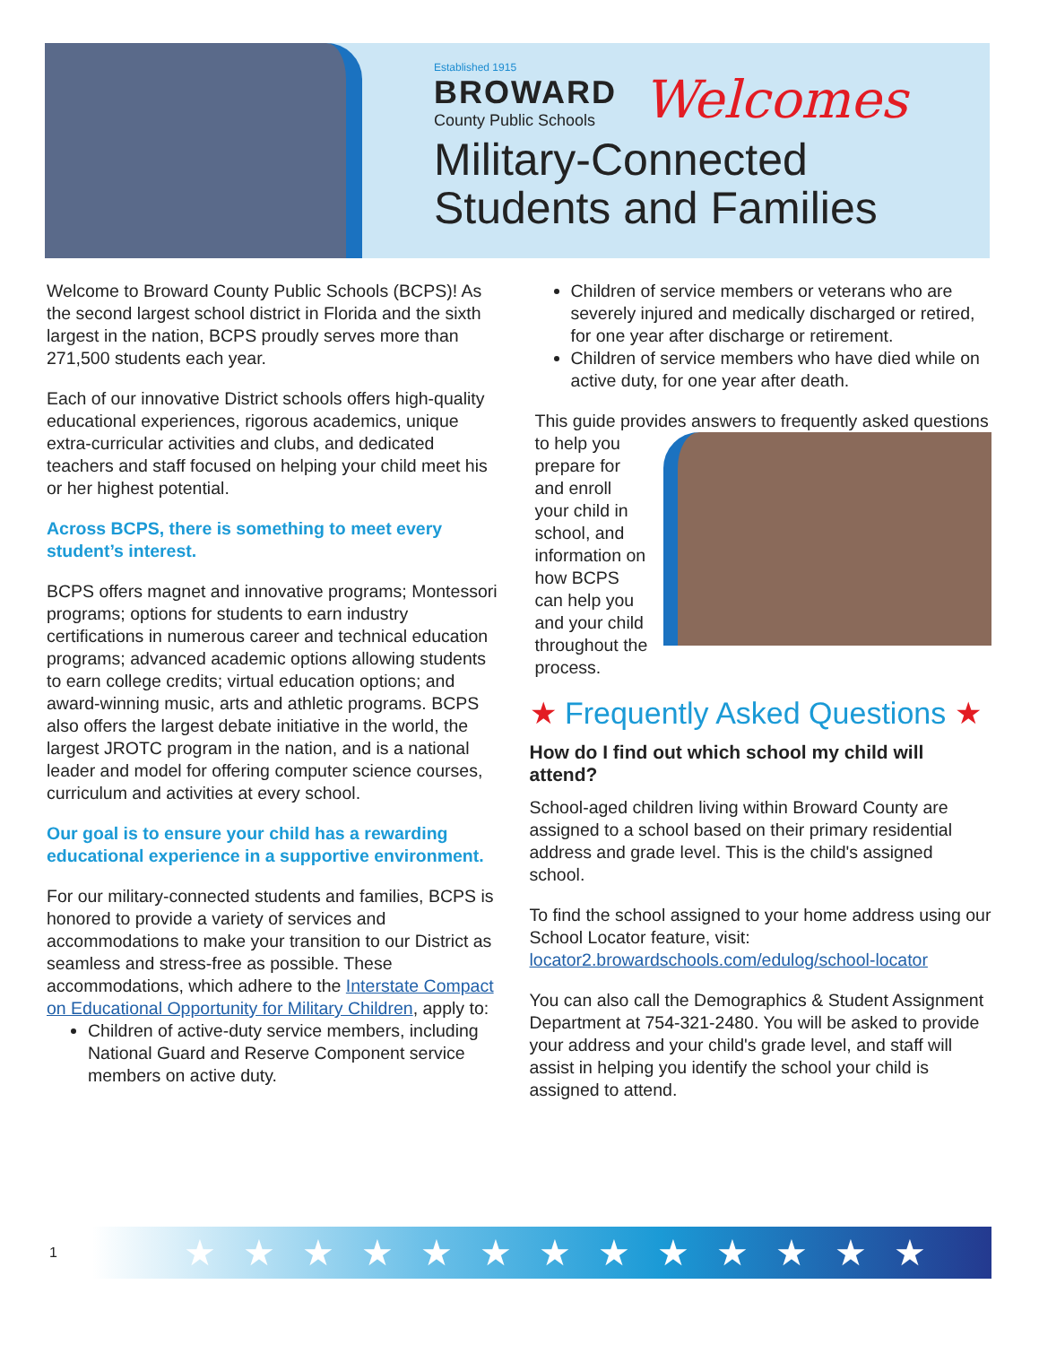Established 1915
BROWARD
County Public Schools
Welcomes
Military-Connected
Students and Families
Welcome to Broward County Public Schools (BCPS)! As the second largest school district in Florida and the sixth largest in the nation, BCPS proudly serves more than 271,500 students each year.
Each of our innovative District schools offers high-quality educational experiences, rigorous academics, unique extra-curricular activities and clubs, and dedicated teachers and staff focused on helping your child meet his or her highest potential.
Across BCPS, there is something to meet every student’s interest.
BCPS offers magnet and innovative programs; Montessori programs; options for students to earn industry certifications in numerous career and technical education programs; advanced academic options allowing students to earn college credits; virtual education options; and award-winning music, arts and athletic programs. BCPS also offers the largest debate initiative in the world, the largest JROTC program in the nation, and is a national leader and model for offering computer science courses, curriculum and activities at every school.
Our goal is to ensure your child has a rewarding educational experience in a supportive environment.
For our military-connected students and families, BCPS is honored to provide a variety of services and accommodations to make your transition to our District as seamless and stress-free as possible. These accommodations, which adhere to the Interstate Compact on Educational Opportunity for Military Children, apply to:
Children of active-duty service members, including National Guard and Reserve Component service members on active duty.
Children of service members or veterans who are severely injured and medically discharged or retired, for one year after discharge or retirement.
Children of service members who have died while on active duty, for one year after death.
This guide provides answers to frequently asked questions to help you prepare for and enroll your child in school, and information on how BCPS can help you and your child throughout the process.
★ Frequently Asked Questions ★
How do I find out which school my child will attend?
School-aged children living within Broward County are assigned to a school based on their primary residential address and grade level. This is the child's assigned school.
To find the school assigned to your home address using our School Locator feature, visit: locator2.browardschools.com/edulog/school-locator
You can also call the Demographics & Student Assignment Department at 754-321-2480. You will be asked to provide your address and your child's grade level, and staff will assist in helping you identify the school your child is assigned to attend.
1 ★★★★★★★★★★★★★